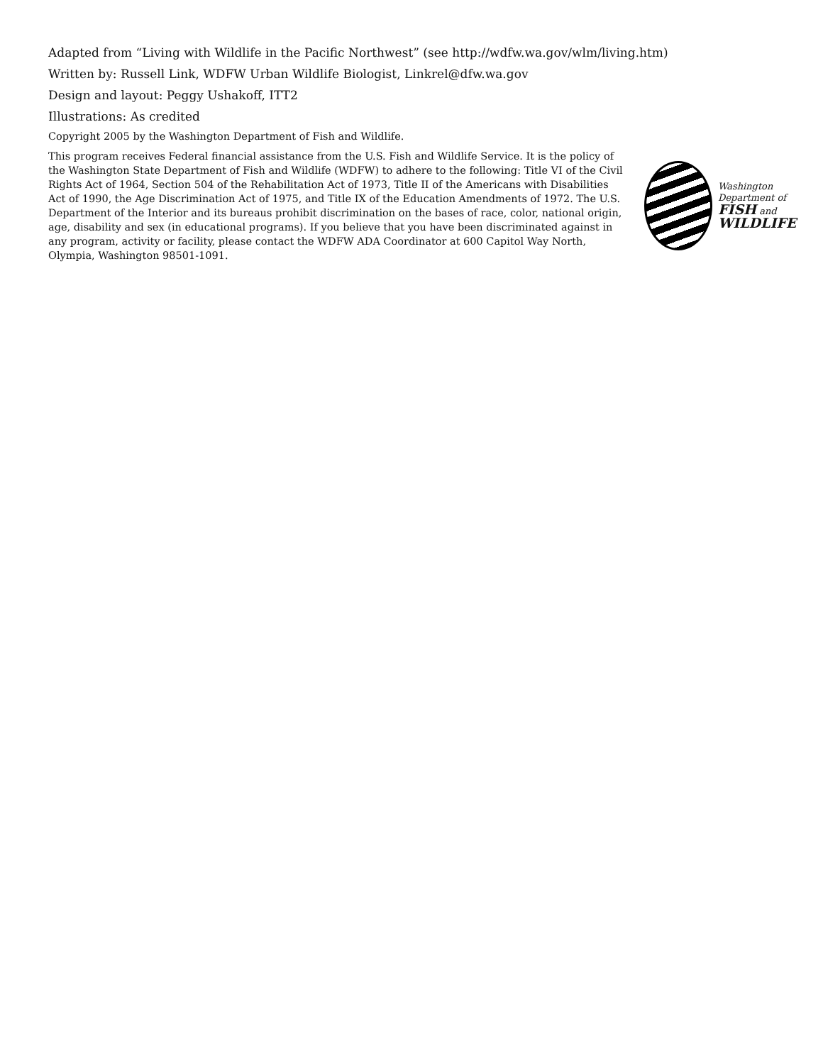Adapted from “Living with Wildlife in the Pacific Northwest” (see http://wdfw.wa.gov/wlm/living.htm)
Written by: Russell Link, WDFW Urban Wildlife Biologist, Linkrel@dfw.wa.gov
Design and layout: Peggy Ushakoff, ITT2
Illustrations: As credited
Copyright 2005 by the Washington Department of Fish and Wildlife.
This program receives Federal financial assistance from the U.S. Fish and Wildlife Service. It is the policy of the Washington State Department of Fish and Wildlife (WDFW) to adhere to the following: Title VI of the Civil Rights Act of 1964, Section 504 of the Rehabilitation Act of 1973, Title II of the Americans with Disabilities Act of 1990, the Age Discrimination Act of 1975, and Title IX of the Education Amendments of 1972. The U.S. Department of the Interior and its bureaus prohibit discrimination on the bases of race, color, national origin, age, disability and sex (in educational programs). If you believe that you have been discriminated against in any program, activity or facility, please contact the WDFW ADA Coordinator at 600 Capitol Way North, Olympia, Washington 98501-1091.
Washington
Department of
FISH and
WILDLIFE